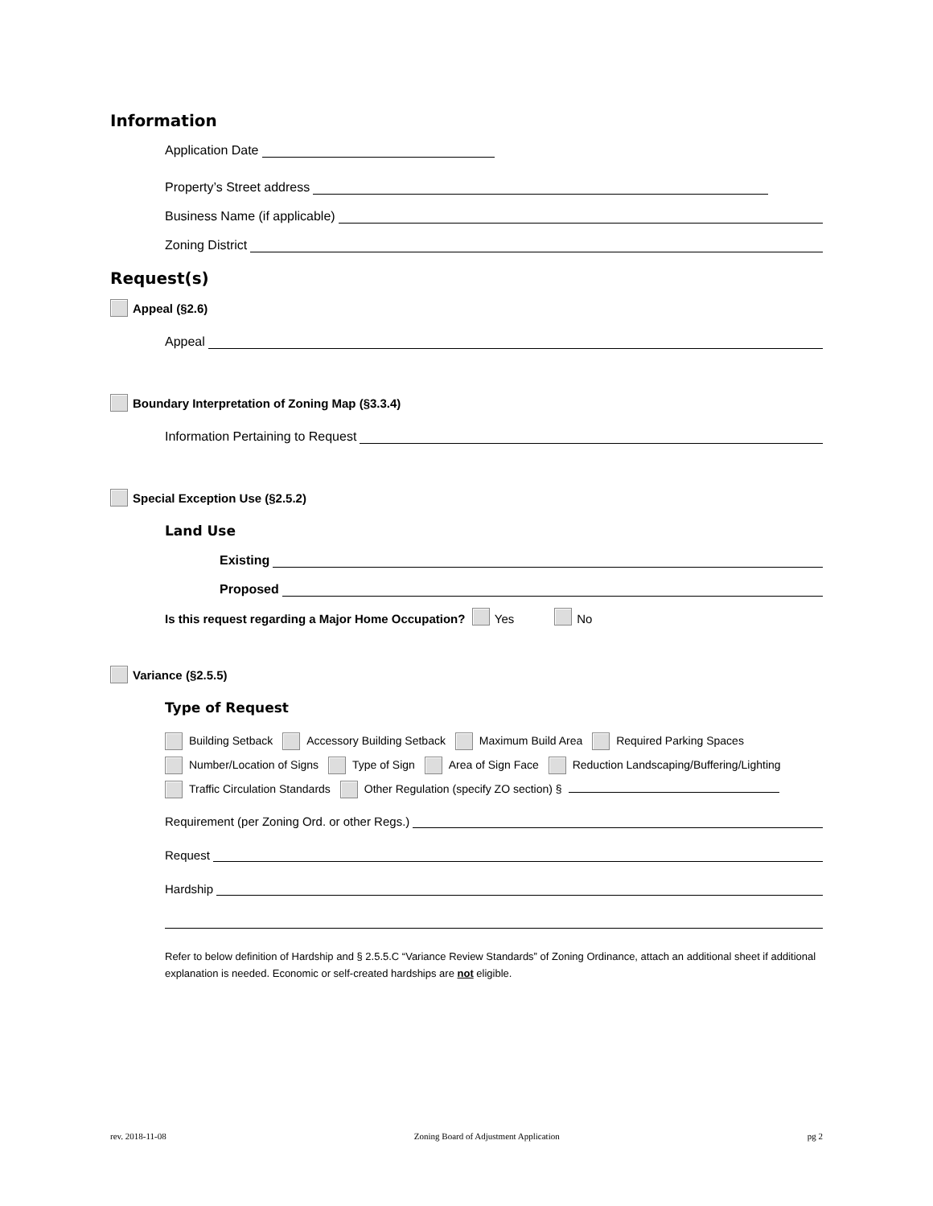Information
Application Date
Property’s Street address
Business Name (if applicable)
Zoning District
Request(s)
Appeal (§2.6)
Appeal
Boundary Interpretation of Zoning Map (§3.3.4)
Information Pertaining to Request
Special Exception Use (§2.5.2)
Land Use
Existing
Proposed
Is this request regarding a Major Home Occupation? Yes No
Variance (§2.5.5)
Type of Request
Building Setback Accessory Building Setback Maximum Build Area Required Parking Spaces
Number/Location of Signs Type of Sign Area of Sign Face Reduction Landscaping/Buffering/Lighting
Traffic Circulation Standards Other Regulation (specify ZO section) §
Requirement (per Zoning Ord. or other Regs.)
Request
Hardship
Refer to below definition of Hardship and § 2.5.5.C “Variance Review Standards” of Zoning Ordinance, attach an additional sheet if additional explanation is needed. Economic or self-created hardships are not eligible.
rev. 2018-11-08 Zoning Board of Adjustment Application pg 2